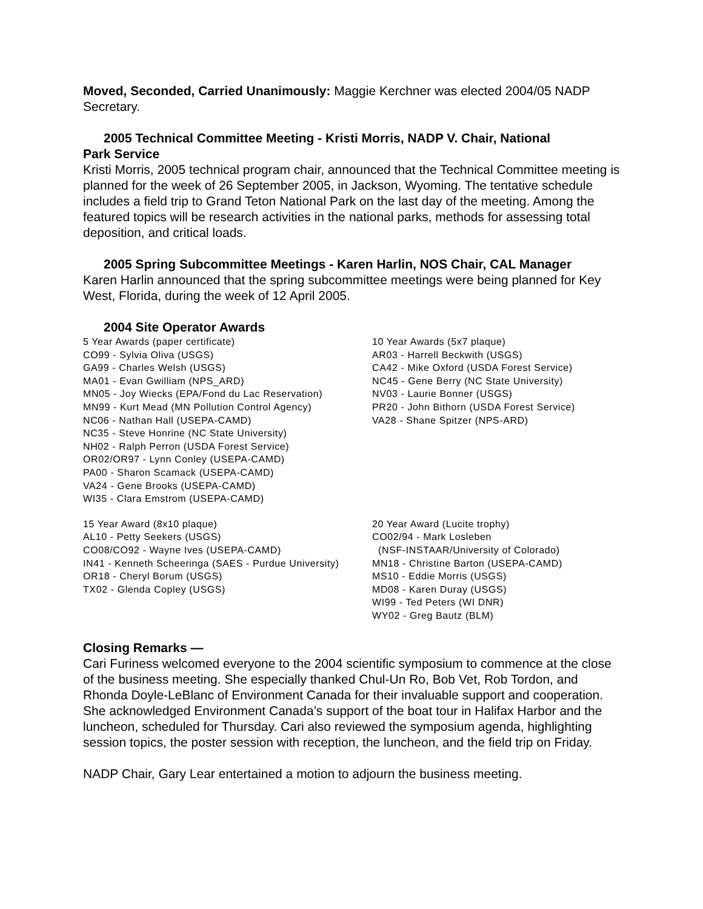Moved, Seconded, Carried Unanimously: Maggie Kerchner was elected 2004/05 NADP Secretary.
2005 Technical Committee Meeting - Kristi Morris, NADP V. Chair, National
Park Service
Kristi Morris, 2005 technical program chair, announced that the Technical Committee meeting is planned for the week of 26 September 2005, in Jackson, Wyoming. The tentative schedule includes a field trip to Grand Teton National Park on the last day of the meeting. Among the featured topics will be research activities in the national parks, methods for assessing total deposition, and critical loads.
2005 Spring Subcommittee Meetings - Karen Harlin, NOS Chair, CAL Manager
Karen Harlin announced that the spring subcommittee meetings were being planned for Key West, Florida, during the week of 12 April 2005.
2004 Site Operator Awards
5 Year Awards (paper certificate) CO99 - Sylvia Oliva (USGS) GA99 - Charles Welsh (USGS) MA01 - Evan Gwilliam (NPS_ARD) MN05 - Joy Wiecks (EPA/Fond du Lac Reservation) MN99 - Kurt Mead (MN Pollution Control Agency) NC06 - Nathan Hall (USEPA-CAMD) NC35 - Steve Honrine (NC State University) NH02 - Ralph Perron (USDA Forest Service) OR02/OR97 - Lynn Conley (USEPA-CAMD) PA00 - Sharon Scamack (USEPA-CAMD) VA24 - Gene Brooks (USEPA-CAMD) WI35 - Clara Emstrom (USEPA-CAMD)
10 Year Awards (5x7 plaque) AR03 - Harrell Beckwith (USGS) CA42 - Mike Oxford (USDA Forest Service) NC45 - Gene Berry (NC State University) NV03 - Laurie Bonner (USGS) PR20 - John Bithorn (USDA Forest Service) VA28 - Shane Spitzer (NPS-ARD)
15 Year Award (8x10 plaque) AL10 - Petty Seekers (USGS) CO08/CO92 - Wayne Ives (USEPA-CAMD) IN41 - Kenneth Scheeringa (SAES - Purdue University) OR18 - Cheryl Borum (USGS) TX02 - Glenda Copley (USGS)
20 Year Award (Lucite trophy) CO02/94 - Mark Losleben (NSF-INSTAAR/University of Colorado) MN18 - Christine Barton (USEPA-CAMD) MS10 - Eddie Morris (USGS) MD08 - Karen Duray (USGS) WI99 - Ted Peters (WI DNR) WY02 - Greg Bautz (BLM)
Closing Remarks —
Cari Furiness welcomed everyone to the 2004 scientific symposium to commence at the close of the business meeting. She especially thanked Chul-Un Ro, Bob Vet, Rob Tordon, and Rhonda Doyle-LeBlanc of Environment Canada for their invaluable support and cooperation. She acknowledged Environment Canada’s support of the boat tour in Halifax Harbor and the luncheon, scheduled for Thursday. Cari also reviewed the symposium agenda, highlighting session topics, the poster session with reception, the luncheon, and the field trip on Friday.
NADP Chair, Gary Lear entertained a motion to adjourn the business meeting.